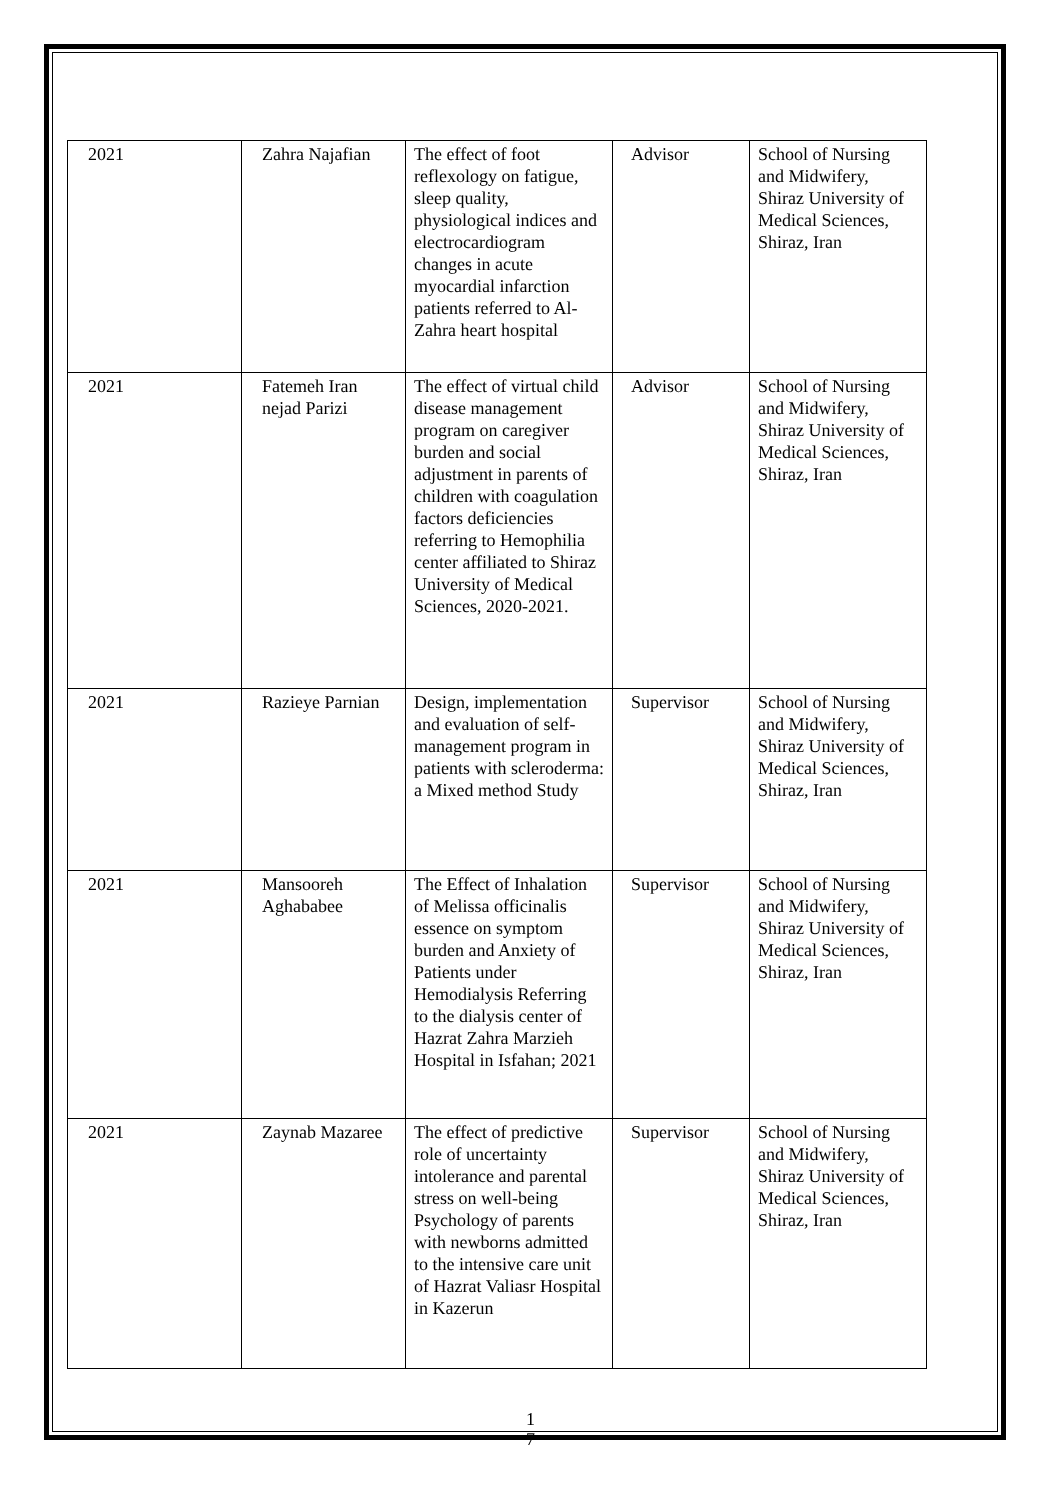| 2021 | Zahra Najafian | The effect of foot reflexology on fatigue, sleep quality, physiological indices and electrocardiogram changes in acute myocardial infarction patients referred to Al-Zahra heart hospital | Advisor | School of Nursing and Midwifery, Shiraz University of Medical Sciences, Shiraz, Iran |
| 2021 | Fatemeh Iran nejad Parizi | The effect of virtual child disease management program on caregiver burden and social adjustment in parents of children with coagulation factors deficiencies referring to Hemophilia center affiliated to Shiraz University of Medical Sciences, 2020-2021. | Advisor | School of Nursing and Midwifery, Shiraz University of Medical Sciences, Shiraz, Iran |
| 2021 | Razieye Parnian | Design, implementation and evaluation of self-management program in patients with scleroderma: a Mixed method Study | Supervisor | School of Nursing and Midwifery, Shiraz University of Medical Sciences, Shiraz, Iran |
| 2021 | Mansooreh Aghababee | The Effect of Inhalation of Melissa officinalis essence on symptom burden and Anxiety of Patients under Hemodialysis Referring to the dialysis center of Hazrat Zahra Marzieh Hospital in Isfahan; 2021 | Supervisor | School of Nursing and Midwifery, Shiraz University of Medical Sciences, Shiraz, Iran |
| 2021 | Zaynab Mazaree | The effect of predictive role of uncertainty intolerance and parental stress on well-being Psychology of parents with newborns admitted to the intensive care unit of Hazrat Valiasr Hospital in Kazerun | Supervisor | School of Nursing and Midwifery, Shiraz University of Medical Sciences, Shiraz, Iran |
1
7